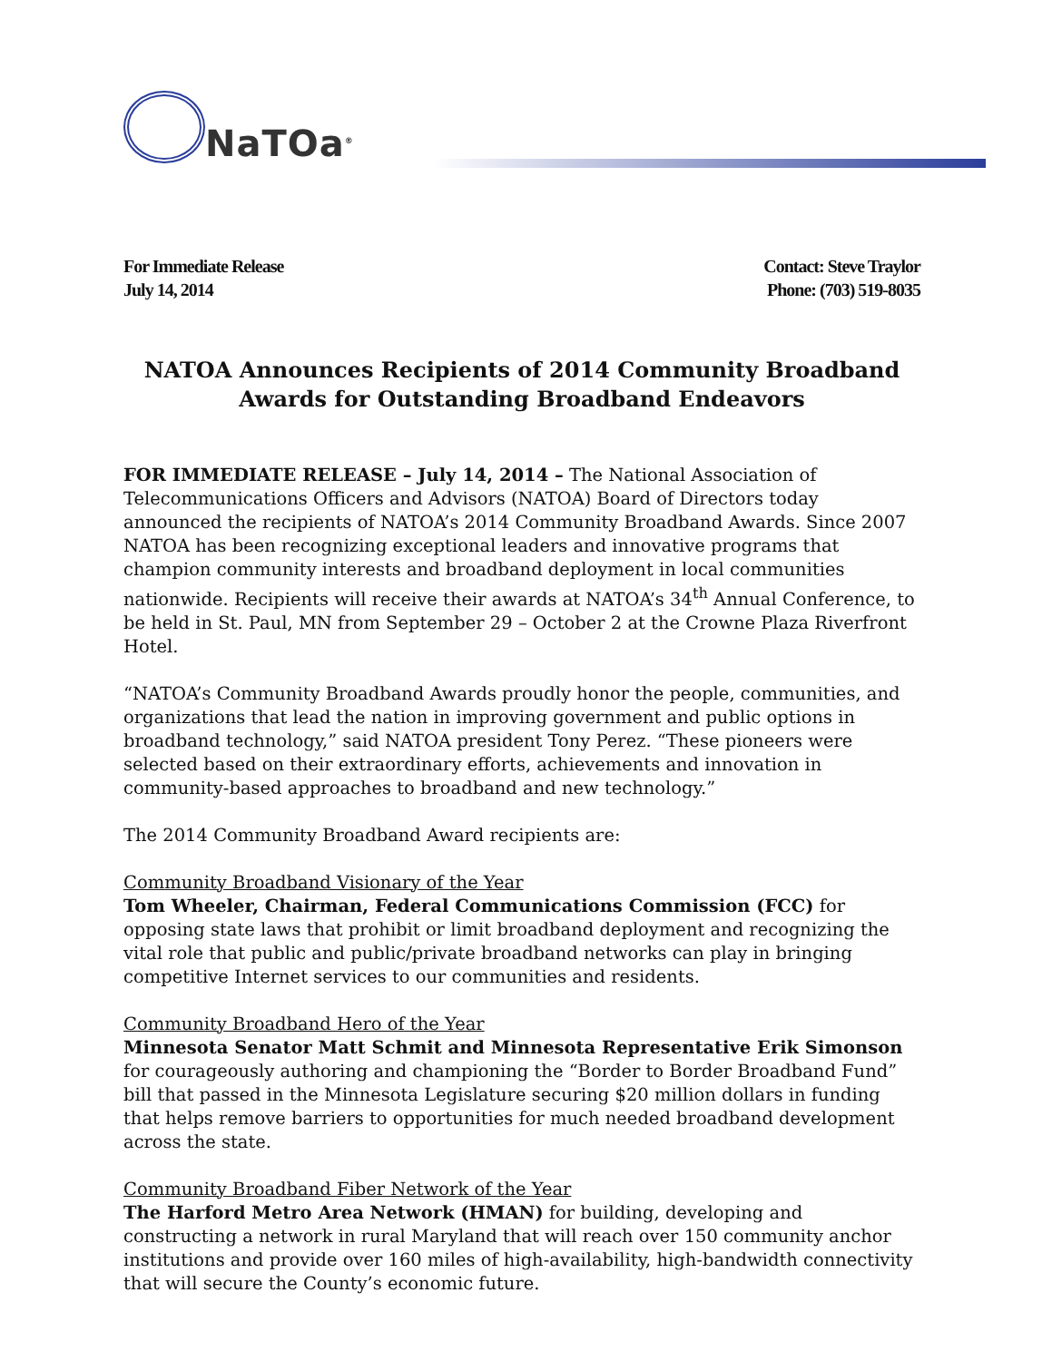NaTOa<sup>®</sup>
For Immediate Release
July 14, 2014
Contact: Steve Traylor
Phone: (703) 519-8035
NATOA Announces Recipients of 2014 Community Broadband Awards for Outstanding Broadband Endeavors
FOR IMMEDIATE RELEASE – July 14, 2014 – The National Association of Telecommunications Officers and Advisors (NATOA) Board of Directors today announced the recipients of NATOA’s 2014 Community Broadband Awards. Since 2007 NATOA has been recognizing exceptional leaders and innovative programs that champion community interests and broadband deployment in local communities nationwide. Recipients will receive their awards at NATOA’s 34<sup>th</sup> Annual Conference, to be held in St. Paul, MN from September 29 – October 2 at the Crowne Plaza Riverfront Hotel.
“NATOA’s Community Broadband Awards proudly honor the people, communities, and organizations that lead the nation in improving government and public options in broadband technology,” said NATOA president Tony Perez. “These pioneers were selected based on their extraordinary efforts, achievements and innovation in community-based approaches to broadband and new technology.”
The 2014 Community Broadband Award recipients are:
Community Broadband Visionary of the Year
Tom Wheeler, Chairman, Federal Communications Commission (FCC) for opposing state laws that prohibit or limit broadband deployment and recognizing the vital role that public and public/private broadband networks can play in bringing competitive Internet services to our communities and residents.
Community Broadband Hero of the Year
Minnesota Senator Matt Schmit and Minnesota Representative Erik Simonson for courageously authoring and championing the “Border to Border Broadband Fund” bill that passed in the Minnesota Legislature securing $20 million dollars in funding that helps remove barriers to opportunities for much needed broadband development across the state.
Community Broadband Fiber Network of the Year
The Harford Metro Area Network (HMAN) for building, developing and constructing a network in rural Maryland that will reach over 150 community anchor institutions and provide over 160 miles of high-availability, high-bandwidth connectivity that will secure the County’s economic future.